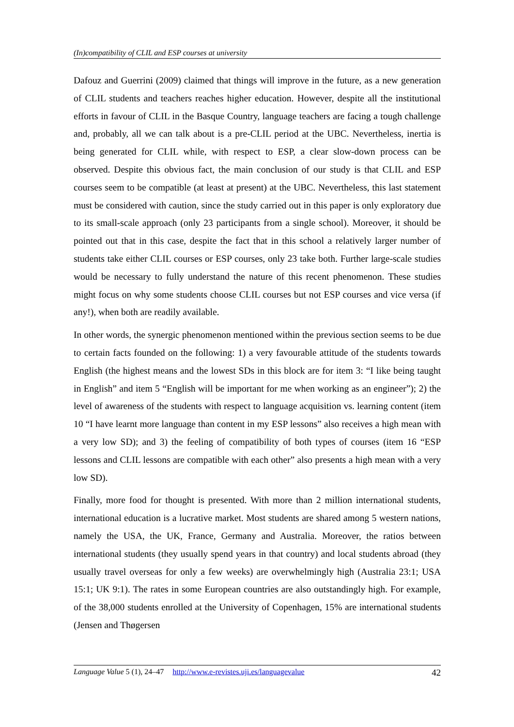(In)compatibility of CLIL and ESP courses at university
Dafouz and Guerrini (2009) claimed that things will improve in the future, as a new generation of CLIL students and teachers reaches higher education. However, despite all the institutional efforts in favour of CLIL in the Basque Country, language teachers are facing a tough challenge and, probably, all we can talk about is a pre-CLIL period at the UBC. Nevertheless, inertia is being generated for CLIL while, with respect to ESP, a clear slow-down process can be observed. Despite this obvious fact, the main conclusion of our study is that CLIL and ESP courses seem to be compatible (at least at present) at the UBC. Nevertheless, this last statement must be considered with caution, since the study carried out in this paper is only exploratory due to its small-scale approach (only 23 participants from a single school). Moreover, it should be pointed out that in this case, despite the fact that in this school a relatively larger number of students take either CLIL courses or ESP courses, only 23 take both. Further large-scale studies would be necessary to fully understand the nature of this recent phenomenon. These studies might focus on why some students choose CLIL courses but not ESP courses and vice versa (if any!), when both are readily available.
In other words, the synergic phenomenon mentioned within the previous section seems to be due to certain facts founded on the following: 1) a very favourable attitude of the students towards English (the highest means and the lowest SDs in this block are for item 3: “I like being taught in English” and item 5 “English will be important for me when working as an engineer”); 2) the level of awareness of the students with respect to language acquisition vs. learning content (item 10 “I have learnt more language than content in my ESP lessons” also receives a high mean with a very low SD); and 3) the feeling of compatibility of both types of courses (item 16 “ESP lessons and CLIL lessons are compatible with each other” also presents a high mean with a very low SD).
Finally, more food for thought is presented. With more than 2 million international students, international education is a lucrative market. Most students are shared among 5 western nations, namely the USA, the UK, France, Germany and Australia. Moreover, the ratios between international students (they usually spend years in that country) and local students abroad (they usually travel overseas for only a few weeks) are overwhelmingly high (Australia 23:1; USA 15:1; UK 9:1). The rates in some European countries are also outstandingly high. For example, of the 38,000 students enrolled at the University of Copenhagen, 15% are international students (Jensen and Thøgersen
Language Value 5 (1), 24–47 http://www.e-revistes.uji.es/languagevalue 42